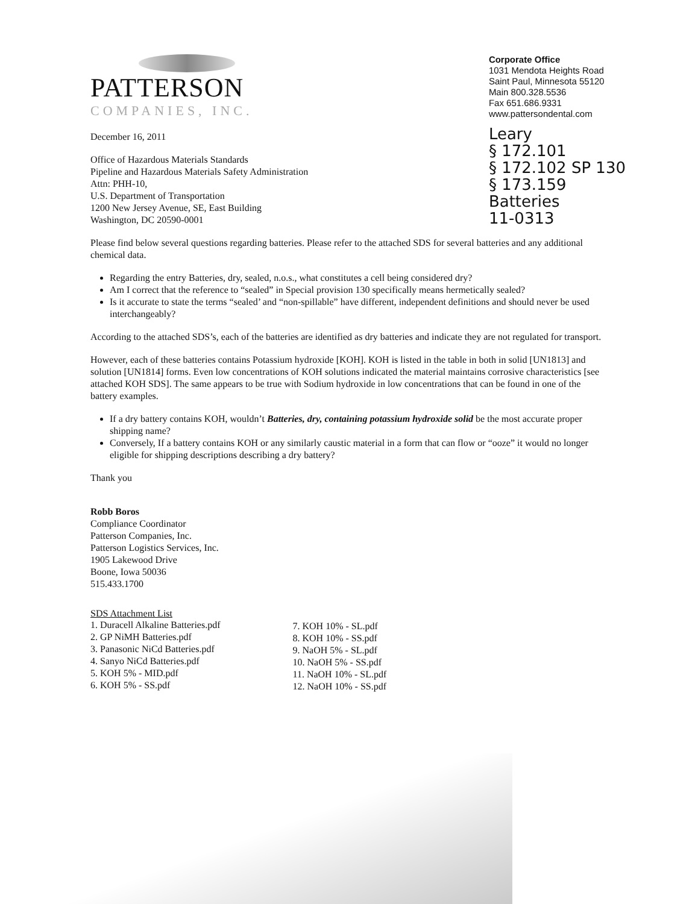PATTERSON
COMPANIES, INC.
December 16, 2011
Office of Hazardous Materials Standards
Pipeline and Hazardous Materials Safety Administration
Attn: PHH-10,
U.S. Department of Transportation
1200 New Jersey Avenue, SE, East Building
Washington, DC 20590-0001
Corporate Office
1031 Mendota Heights Road
Saint Paul, Minnesota 55120
Main 800.328.5536
Fax 651.686.9331
www.pattersondental.com
Leary
§ 172.101
§ 172.102 SP 130
§ 173.159
Batteries
11-0313
Please find below several questions regarding batteries. Please refer to the attached SDS for several batteries and any additional chemical data.
Regarding the entry Batteries, dry, sealed, n.o.s., what constitutes a cell being considered dry?
Am I correct that the reference to “sealed” in Special provision 130 specifically means hermetically sealed?
Is it accurate to state the terms “sealed’ and “non-spillable” have different, independent definitions and should never be used interchangeably?
According to the attached SDS’s, each of the batteries are identified as dry batteries and indicate they are not regulated for transport.
However, each of these batteries contains Potassium hydroxide [KOH]. KOH is listed in the table in both in solid [UN1813] and solution [UN1814] forms. Even low concentrations of KOH solutions indicated the material maintains corrosive characteristics [see attached KOH SDS]. The same appears to be true with Sodium hydroxide in low concentrations that can be found in one of the battery examples.
If a dry battery contains KOH, wouldn’t Batteries, dry, containing potassium hydroxide solid be the most accurate proper shipping name?
Conversely, If a battery contains KOH or any similarly caustic material in a form that can flow or “ooze” it would no longer eligible for shipping descriptions describing a dry battery?
Thank you
Robb Boros
Compliance Coordinator
Patterson Companies, Inc.
Patterson Logistics Services, Inc.
1905 Lakewood Drive
Boone, Iowa 50036
515.433.1700
SDS Attachment List
1. Duracell Alkaline Batteries.pdf
2. GP NiMH Batteries.pdf
3. Panasonic NiCd Batteries.pdf
4. Sanyo NiCd Batteries.pdf
5. KOH 5% - MID.pdf
6. KOH 5% - SS.pdf
7. KOH 10% - SL.pdf
8. KOH 10% - SS.pdf
9. NaOH 5% - SL.pdf
10. NaOH 5% - SS.pdf
11. NaOH 10% - SL.pdf
12. NaOH 10% - SS.pdf